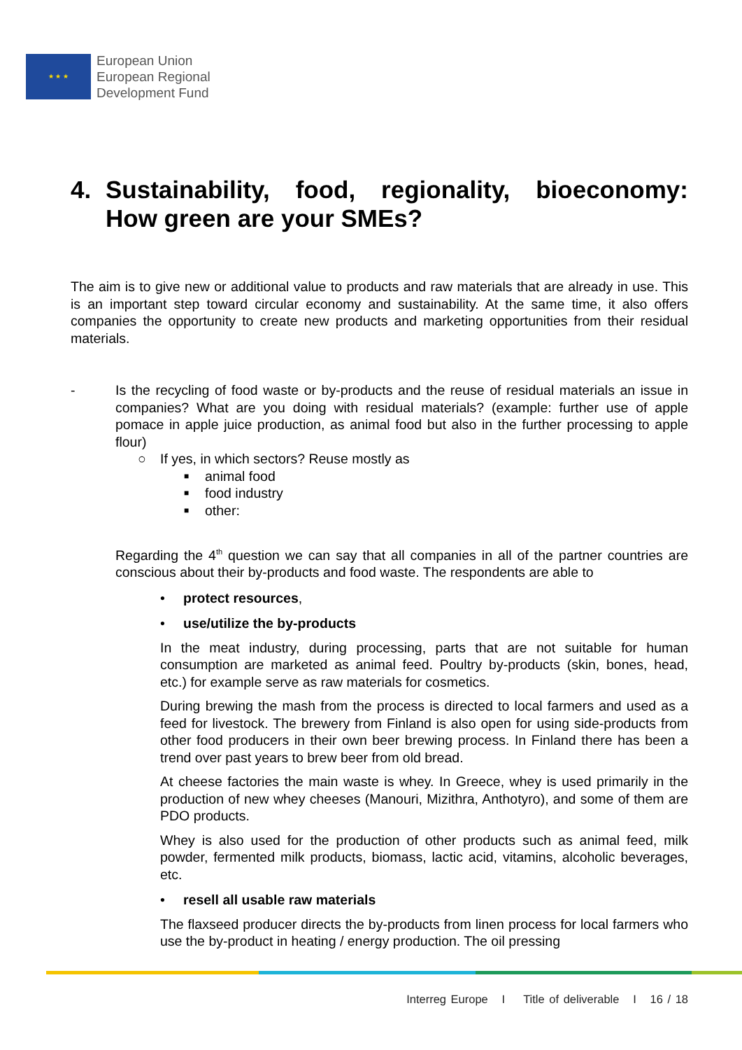★ ★ ★
European Union
European Regional
Development Fund
4. Sustainability, food, regionality, bioeconomy: How green are your SMEs?
The aim is to give new or additional value to products and raw materials that are already in use. This is an important step toward circular economy and sustainability. At the same time, it also offers companies the opportunity to create new products and marketing opportunities from their residual materials.
- Is the recycling of food waste or by-products and the reuse of residual materials an issue in companies? What are you doing with residual materials? (example: further use of apple pomace in apple juice production, as animal food but also in the further processing to apple flour)
○ If yes, in which sectors? Reuse mostly as
■ animal food
■ food industry
■ other:
Regarding the 4<sup>th</sup> question we can say that all companies in all of the partner countries are conscious about their by-products and food waste. The respondents are able to
• protect resources,
• use/utilize the by-products
In the meat industry, during processing, parts that are not suitable for human consumption are marketed as animal feed. Poultry by-products (skin, bones, head, etc.) for example serve as raw materials for cosmetics.
During brewing the mash from the process is directed to local farmers and used as a feed for livestock. The brewery from Finland is also open for using side-products from other food producers in their own beer brewing process. In Finland there has been a trend over past years to brew beer from old bread.
At cheese factories the main waste is whey. In Greece, whey is used primarily in the production of new whey cheeses (Manouri, Mizithra, Anthotyro), and some of them are PDO products.
Whey is also used for the production of other products such as animal feed, milk powder, fermented milk products, biomass, lactic acid, vitamins, alcoholic beverages, etc.
• resell all usable raw materials
The flaxseed producer directs the by-products from linen process for local farmers who use the by-product in heating / energy production. The oil pressing
Interreg Europe I Title of deliverable I 16 / 18